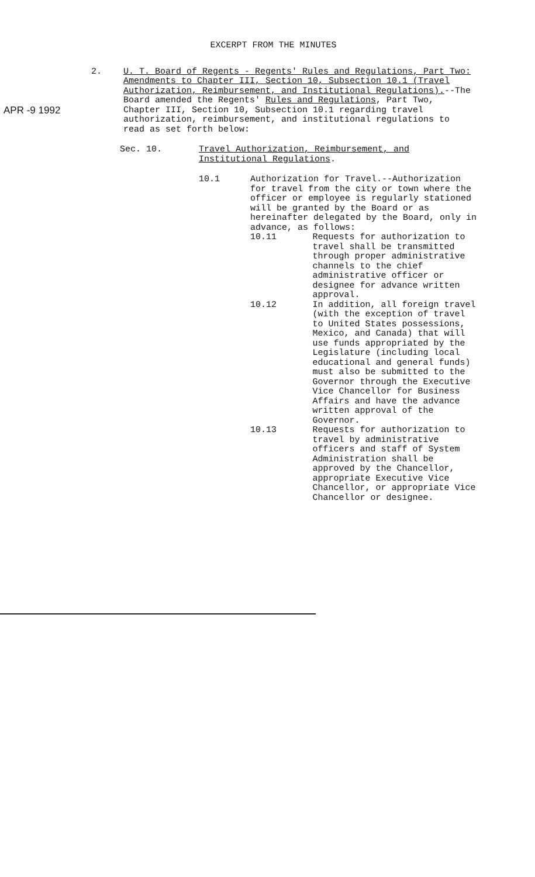EXCERPT FROM THE MINUTES
APR -9 1992
2. U. T. Board of Regents - Regents' Rules and Regulations, Part Two: Amendments to Chapter III, Section 10, Subsection 10.1 (Travel Authorization, Reimbursement, and Institutional Regulations).--The Board amended the Regents' Rules and Regulations, Part Two, Chapter III, Section 10, Subsection 10.1 regarding travel authorization, reimbursement, and institutional regulations to read as set forth below:
Sec. 10. Travel Authorization, Reimbursement, and
Institutional Regulations.
10.1 Authorization for Travel.--Authorization for travel from the city or town where the officer or employee is regularly stationed will be granted by the Board or as hereinafter delegated by the Board, only in advance, as follows:
10.11 Requests for authorization to travel shall be transmitted through proper administrative channels to the chief administrative officer or designee for advance written approval.
10.12 In addition, all foreign travel (with the exception of travel to United States possessions, Mexico, and Canada) that will use funds appropriated by the Legislature (including local educational and general funds) must also be submitted to the Governor through the Executive Vice Chancellor for Business Affairs and have the advance written approval of the Governor.
10.13 Requests for authorization to travel by administrative officers and staff of System Administration shall be approved by the Chancellor, appropriate Executive Vice Chancellor, or appropriate Vice Chancellor or designee.